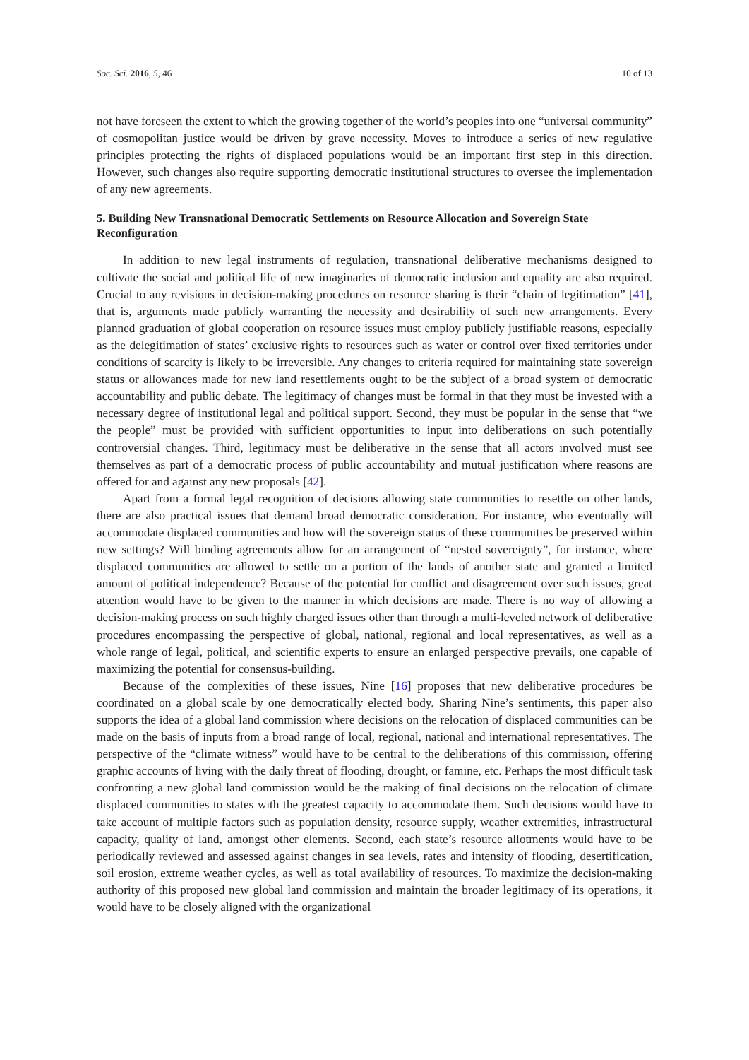Soc. Sci. 2016, 5, 46 10 of 13
not have foreseen the extent to which the growing together of the world’s peoples into one “universal community” of cosmopolitan justice would be driven by grave necessity. Moves to introduce a series of new regulative principles protecting the rights of displaced populations would be an important first step in this direction. However, such changes also require supporting democratic institutional structures to oversee the implementation of any new agreements.
5. Building New Transnational Democratic Settlements on Resource Allocation and Sovereign State Reconfiguration
In addition to new legal instruments of regulation, transnational deliberative mechanisms designed to cultivate the social and political life of new imaginaries of democratic inclusion and equality are also required. Crucial to any revisions in decision-making procedures on resource sharing is their “chain of legitimation” [41], that is, arguments made publicly warranting the necessity and desirability of such new arrangements. Every planned graduation of global cooperation on resource issues must employ publicly justifiable reasons, especially as the delegitimation of states’ exclusive rights to resources such as water or control over fixed territories under conditions of scarcity is likely to be irreversible. Any changes to criteria required for maintaining state sovereign status or allowances made for new land resettlements ought to be the subject of a broad system of democratic accountability and public debate. The legitimacy of changes must be formal in that they must be invested with a necessary degree of institutional legal and political support. Second, they must be popular in the sense that “we the people” must be provided with sufficient opportunities to input into deliberations on such potentially controversial changes. Third, legitimacy must be deliberative in the sense that all actors involved must see themselves as part of a democratic process of public accountability and mutual justification where reasons are offered for and against any new proposals [42].
Apart from a formal legal recognition of decisions allowing state communities to resettle on other lands, there are also practical issues that demand broad democratic consideration. For instance, who eventually will accommodate displaced communities and how will the sovereign status of these communities be preserved within new settings? Will binding agreements allow for an arrangement of “nested sovereignty”, for instance, where displaced communities are allowed to settle on a portion of the lands of another state and granted a limited amount of political independence? Because of the potential for conflict and disagreement over such issues, great attention would have to be given to the manner in which decisions are made. There is no way of allowing a decision-making process on such highly charged issues other than through a multi-leveled network of deliberative procedures encompassing the perspective of global, national, regional and local representatives, as well as a whole range of legal, political, and scientific experts to ensure an enlarged perspective prevails, one capable of maximizing the potential for consensus-building.
Because of the complexities of these issues, Nine [16] proposes that new deliberative procedures be coordinated on a global scale by one democratically elected body. Sharing Nine’s sentiments, this paper also supports the idea of a global land commission where decisions on the relocation of displaced communities can be made on the basis of inputs from a broad range of local, regional, national and international representatives. The perspective of the “climate witness” would have to be central to the deliberations of this commission, offering graphic accounts of living with the daily threat of flooding, drought, or famine, etc. Perhaps the most difficult task confronting a new global land commission would be the making of final decisions on the relocation of climate displaced communities to states with the greatest capacity to accommodate them. Such decisions would have to take account of multiple factors such as population density, resource supply, weather extremities, infrastructural capacity, quality of land, amongst other elements. Second, each state’s resource allotments would have to be periodically reviewed and assessed against changes in sea levels, rates and intensity of flooding, desertification, soil erosion, extreme weather cycles, as well as total availability of resources. To maximize the decision-making authority of this proposed new global land commission and maintain the broader legitimacy of its operations, it would have to be closely aligned with the organizational